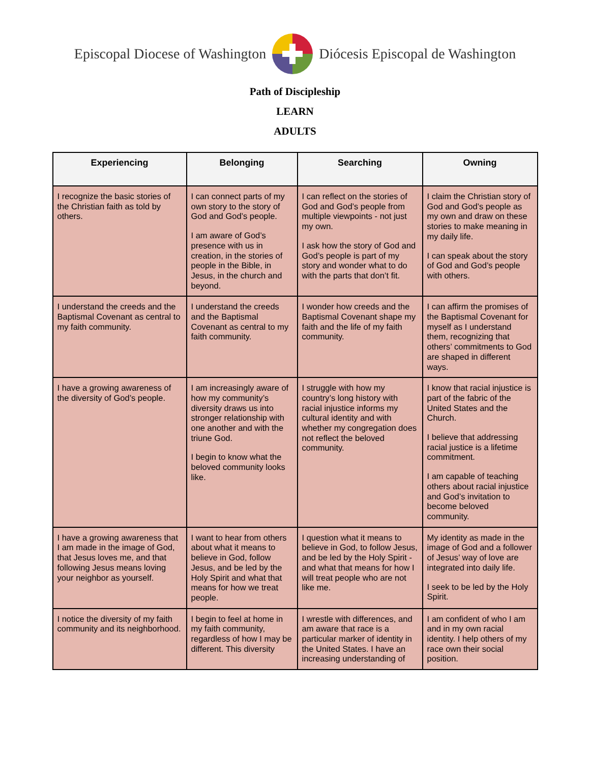Episcopal Diocese of Washington Diócesis Episcopal de Washington
Path of Discipleship
LEARN
ADULTS
| Experiencing | Belonging | Searching | Owning |
| --- | --- | --- | --- |
| I recognize the basic stories of the Christian faith as told by others. | I can connect parts of my own story to the story of God and God’s people. I am aware of God’s presence with us in creation, in the stories of people in the Bible, in Jesus, in the church and beyond. | I can reflect on the stories of God and God’s people from multiple viewpoints - not just my own. I ask how the story of God and God’s people is part of my story and wonder what to do with the parts that don’t fit. | I claim the Christian story of God and God’s people as my own and draw on these stories to make meaning in my daily life. I can speak about the story of God and God’s people with others. |
| I understand the creeds and the Baptismal Covenant as central to my faith community. | I understand the creeds and the Baptismal Covenant as central to my faith community. | I wonder how creeds and the Baptismal Covenant shape my faith and the life of my faith community. | I can affirm the promises of the Baptismal Covenant for myself as I understand them, recognizing that others’ commitments to God are shaped in different ways. |
| I have a growing awareness of the diversity of God’s people. | I am increasingly aware of how my community’s diversity draws us into stronger relationship with one another and with the triune God. I begin to know what the beloved community looks like. | I struggle with how my country’s long history with racial injustice informs my cultural identity and with whether my congregation does not reflect the beloved community. | I know that racial injustice is part of the fabric of the United States and the Church. I believe that addressing racial justice is a lifetime commitment. I am capable of teaching others about racial injustice and God’s invitation to become beloved community. |
| I have a growing awareness that I am made in the image of God, that Jesus loves me, and that following Jesus means loving your neighbor as yourself. | I want to hear from others about what it means to believe in God, follow Jesus, and be led by the Holy Spirit and what that means for how we treat people. | I question what it means to believe in God, to follow Jesus, and be led by the Holy Spirit - and what that means for how I will treat people who are not like me. | My identity as made in the image of God and a follower of Jesus’ way of love are integrated into daily life. I seek to be led by the Holy Spirit. |
| I notice the diversity of my faith community and its neighborhood. | I begin to feel at home in my faith community, regardless of how I may be different. This diversity | I wrestle with differences, and am aware that race is a particular marker of identity in the United States. I have an increasing understanding of | I am confident of who I am and in my own racial identity. I help others of my race own their social position. |